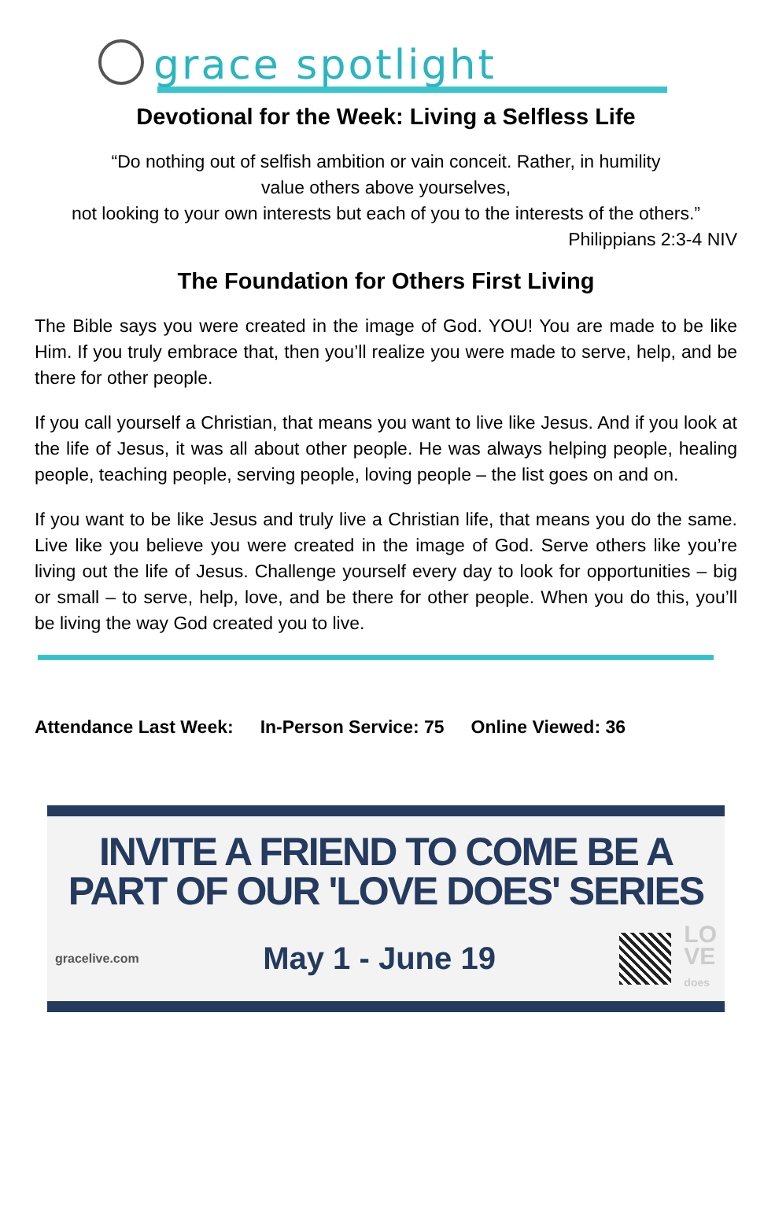grace spotlight
Devotional for the Week: Living a Selfless Life
“Do nothing out of selfish ambition or vain conceit. Rather, in humility
value others above yourselves,
not looking to your own interests but each of you to the interests of the others.”
Philippians 2:3-4 NIV
The Foundation for Others First Living
The Bible says you were created in the image of God. YOU! You are made to be like Him. If you truly embrace that, then you’ll realize you were made to serve, help, and be there for other people.
If you call yourself a Christian, that means you want to live like Jesus. And if you look at the life of Jesus, it was all about other people. He was always helping people, healing people, teaching people, serving people, loving people – the list goes on and on.
If you want to be like Jesus and truly live a Christian life, that means you do the same. Live like you believe you were created in the image of God. Serve others like you’re living out the life of Jesus. Challenge yourself every day to look for opportunities – big or small – to serve, help, love, and be there for other people. When you do this, you’ll be living the way God created you to live.
Attendance Last Week: In-Person Service: 75 Online Viewed: 36
INVITE A FRIEND TO COME BE A
PART OF OUR 'LOVE DOES' SERIES
gracelive.com May 1 - June 19 LO
VE
does